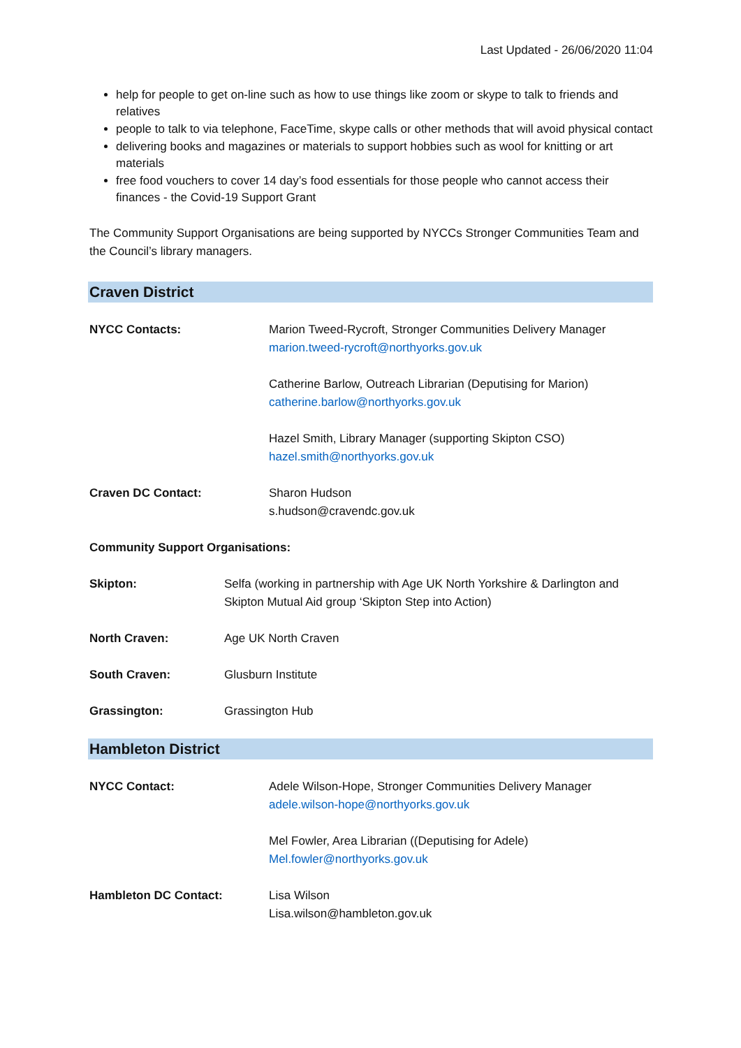Last Updated - 26/06/2020 11:04
help for people to get on-line such as how to use things like zoom or skype to talk to friends and relatives
people to talk to via telephone, FaceTime, skype calls or other methods that will avoid physical contact
delivering books and magazines or materials to support hobbies such as wool for knitting or art materials
free food vouchers to cover 14 day’s food essentials for those people who cannot access their finances - the Covid-19 Support Grant
The Community Support Organisations are being supported by NYCCs Stronger Communities Team and the Council’s library managers.
Craven District
NYCC Contacts: Marion Tweed-Rycroft, Stronger Communities Delivery Manager
marion.tweed-rycroft@northyorks.gov.uk
Catherine Barlow, Outreach Librarian (Deputising for Marion)
catherine.barlow@northyorks.gov.uk
Hazel Smith, Library Manager (supporting Skipton CSO)
hazel.smith@northyorks.gov.uk
Craven DC Contact: Sharon Hudson
s.hudson@cravendc.gov.uk
Community Support Organisations:
Skipton: Selfa (working in partnership with Age UK North Yorkshire & Darlington and Skipton Mutual Aid group ‘Skipton Step into Action)
North Craven: Age UK North Craven
South Craven: Glusburn Institute
Grassington: Grassington Hub
Hambleton District
NYCC Contact: Adele Wilson-Hope, Stronger Communities Delivery Manager
adele.wilson-hope@northyorks.gov.uk
Mel Fowler, Area Librarian ((Deputising for Adele)
Mel.fowler@northyorks.gov.uk
Hambleton DC Contact: Lisa Wilson
Lisa.wilson@hambleton.gov.uk